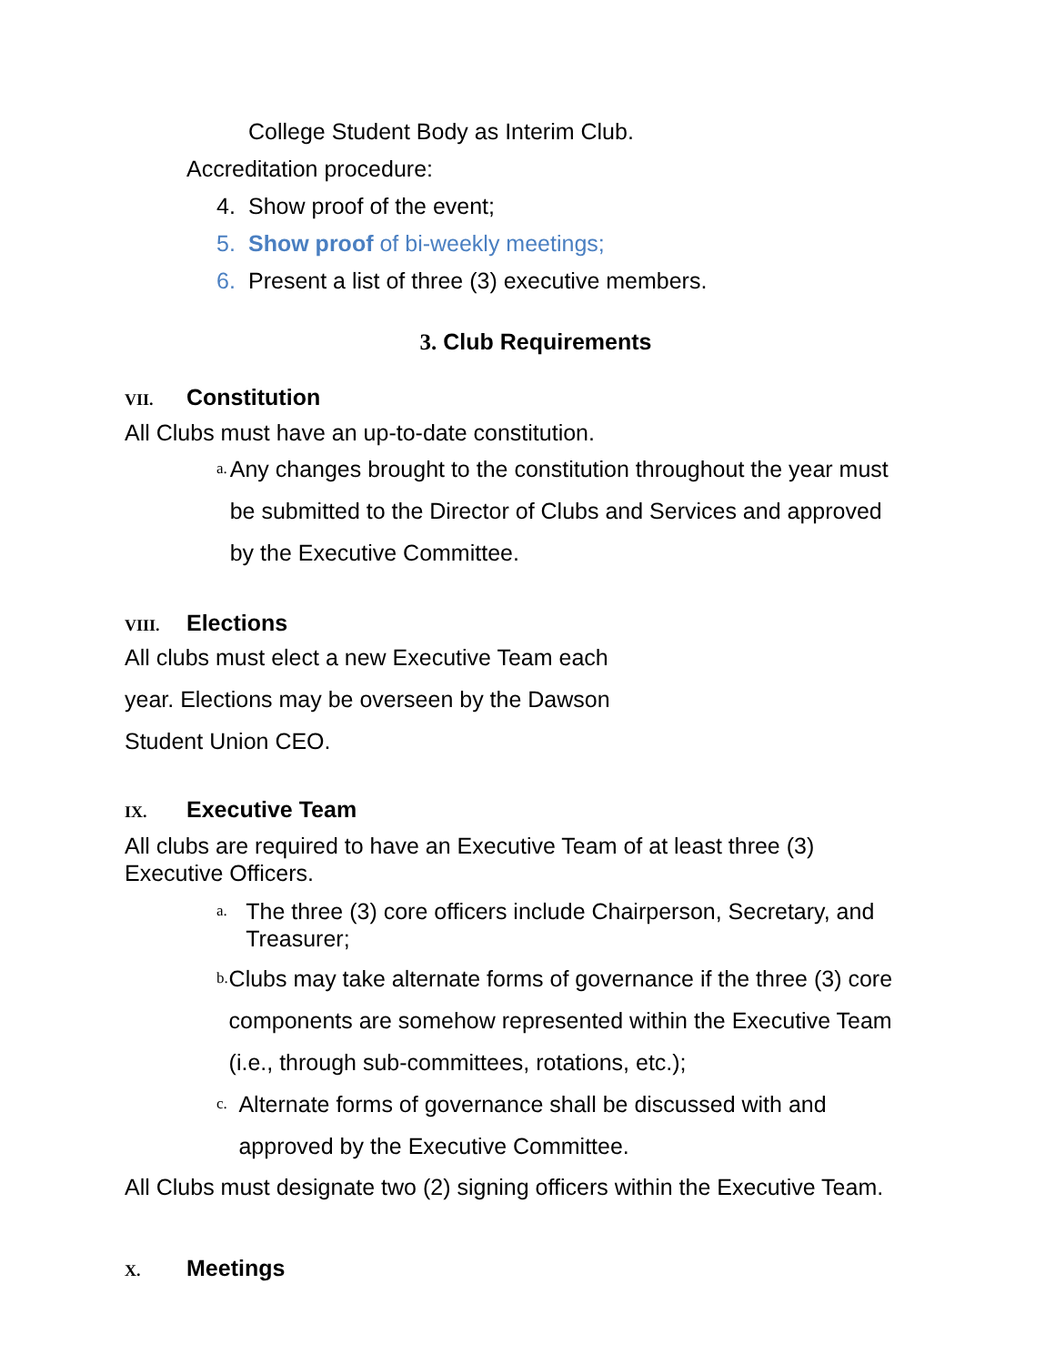College Student Body as Interim Club.
Accreditation procedure:
4. Show proof of the event;
5. Show proof of bi-weekly meetings;
6. Present a list of three (3) executive members.
3. Club Requirements
VII. Constitution
All Clubs must have an up-to-date constitution.
a. Any changes brought to the constitution throughout the year must be submitted to the Director of Clubs and Services and approved by the Executive Committee.
VIII. Elections
All clubs must elect a new Executive Team each year. Elections may be overseen by the Dawson Student Union CEO.
IX. Executive Team
All clubs are required to have an Executive Team of at least three (3) Executive Officers.
a. The three (3) core officers include Chairperson, Secretary, and Treasurer;
b. Clubs may take alternate forms of governance if the three (3) core components are somehow represented within the Executive Team (i.e., through sub-committees, rotations, etc.);
c. Alternate forms of governance shall be discussed with and approved by the Executive Committee.
All Clubs must designate two (2) signing officers within the Executive Team.
X. Meetings